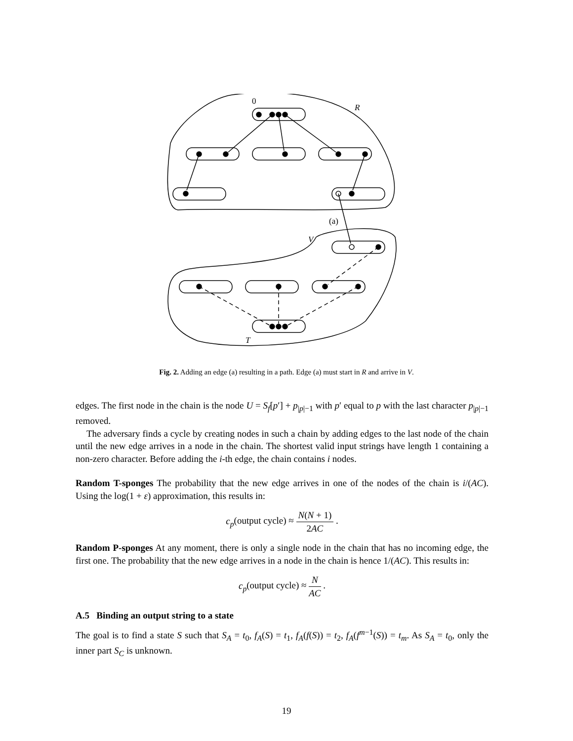0
R
(a)
V
T
Fig. 2. Adding an edge (a) resulting in a path. Edge (a) must start in R and arrive in V.
edges. The first node in the chain is the node U = S<sub>f</sub>[p′] + p<sub>|p|−1</sub> with p′ equal to p with the last character p<sub>|p|−1</sub> removed.
The adversary finds a cycle by creating nodes in such a chain by adding edges to the last node of the chain until the new edge arrives in a node in the chain. The shortest valid input strings have length 1 containing a non-zero character. Before adding the i-th edge, the chain contains i nodes.
Random T-sponges The probability that the new edge arrives in one of the nodes of the chain is i/(AC). Using the log(1 + ε) approximation, this results in:
c<sub>p</sub>(output cycle) ≈ N(N + 1) 2AC .
Random P-sponges At any moment, there is only a single node in the chain that has no incoming edge, the first one. The probability that the new edge arrives in a node in the chain is hence 1/(AC). This results in:
c<sub>p</sub>(output cycle) ≈ N AC .
A.5 Binding an output string to a state
The goal is to find a state S such that S<sub>A</sub> = t<sub>0</sub>, f<sub>A</sub>(S) = t<sub>1</sub>, f<sub>A</sub>(f(S)) = t<sub>2</sub>, f<sub>A</sub>(f<sup>m−1</sup>(S)) = t<sub>m</sub>. As S<sub>A</sub> = t<sub>0</sub>, only the inner part S<sub>C</sub> is unknown.
19